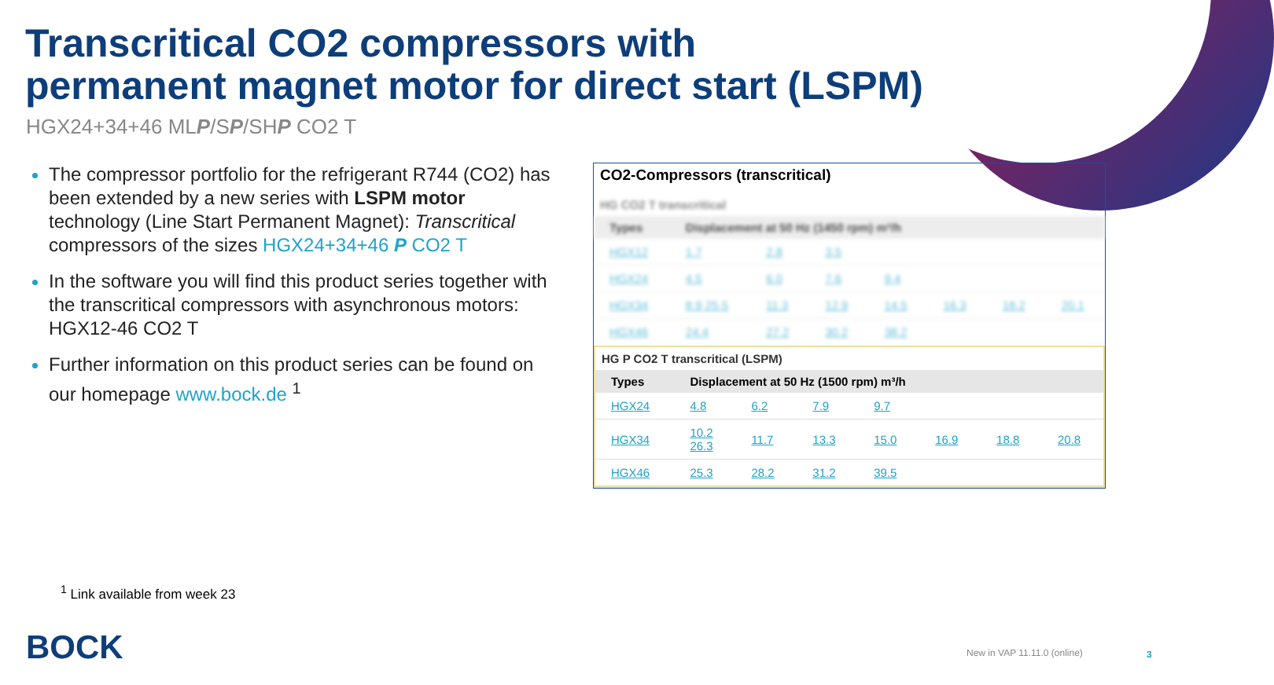Transcritical CO2 compressors with
permanent magnet motor for direct start (LSPM)
HGX24+34+46 MLP/SP/SHP CO2 T
The compressor portfolio for the refrigerant R744 (CO2) has been extended by a new series with LSPM motor technology (Line Start Permanent Magnet): Transcritical compressors of the sizes HGX24+34+46 P CO2 T
In the software you will find this product series together with the transcritical compressors with asynchronous motors: HGX12-46 CO2 T
Further information on this product series can be found on our homepage www.bock.de <sup>1</sup>
CO2-Compressors (transcritical)
HG CO2 T transcritical
| Types | Displacement at 50 Hz (1450 rpm) m³/h | | | | | | |
| --- | --- | --- | --- | --- | --- | --- | --- |
| HGX12 | 1.7 | 2.8 | 3.5 | | | | |
| HGX24 | 4.5 | 6.0 | 7.6 | 9.4 | | | |
| HGX34 | 8.9 25.5 | 11.3 | 12.9 | 14.5 | 16.3 | 18.2 | 20.1 |
| HGX46 | 24.4 | 27.2 | 30.2 | 38.2 | | | |
HG P CO2 T transcritical (LSPM)
| Types | Displacement at 50 Hz (1500 rpm) m³/h | | | | | | |
| --- | --- | --- | --- | --- | --- | --- | --- |
| HGX24 | 4.8 | 6.2 | 7.9 | 9.7 | | | |
| HGX34 | 10.2 26.3 | 11.7 | 13.3 | 15.0 | 16.9 | 18.8 | 20.8 |
| HGX46 | 25.3 | 28.2 | 31.2 | 39.5 | | | |
<sup>1</sup> Link available from week 23
BOCK New in VAP 11.11.0 (online) 3